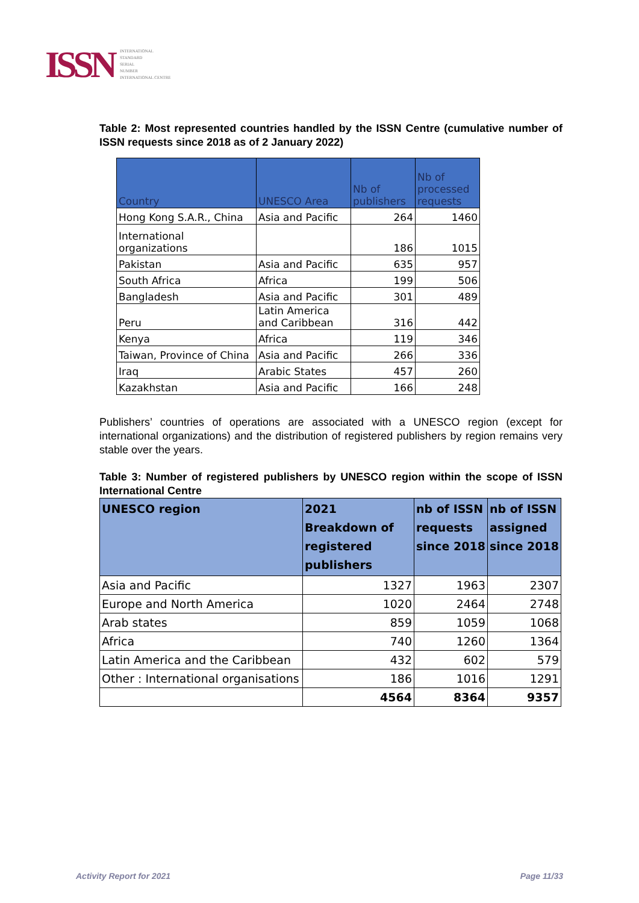ISSN INTERNATIONAL
STANDARD
SERIAL
NUMBER
INTERNATIONAL CENTRE
Table 2: Most represented countries handled by the ISSN Centre (cumulative number of ISSN requests since 2018 as of 2 January 2022)
| Country | UNESCO Area | Nb of publishers | Nb of processed requests |
| --- | --- | --- | --- |
| Hong Kong S.A.R., China | Asia and Pacific | 264 | 1460 |
| International organizations | | 186 | 1015 |
| Pakistan | Asia and Pacific | 635 | 957 |
| South Africa | Africa | 199 | 506 |
| Bangladesh | Asia and Pacific | 301 | 489 |
| Peru | Latin America and Caribbean | 316 | 442 |
| Kenya | Africa | 119 | 346 |
| Taiwan, Province of China | Asia and Pacific | 266 | 336 |
| Iraq | Arabic States | 457 | 260 |
| Kazakhstan | Asia and Pacific | 166 | 248 |
Publishers’ countries of operations are associated with a UNESCO region (except for international organizations) and the distribution of registered publishers by region remains very stable over the years.
Table 3: Number of registered publishers by UNESCO region within the scope of ISSN International Centre
| UNESCO region | 2021 Breakdown of registered publishers | nb of ISSN requests since 2018 | nb of ISSN assigned since 2018 |
| --- | --- | --- | --- |
| Asia and Pacific | 1327 | 1963 | 2307 |
| Europe and North America | 1020 | 2464 | 2748 |
| Arab states | 859 | 1059 | 1068 |
| Africa | 740 | 1260 | 1364 |
| Latin America and the Caribbean | 432 | 602 | 579 |
| Other : International organisations | 186 | 1016 | 1291 |
| | 4564 | 8364 | 9357 |
Activity Report for 2021 Page 11/33